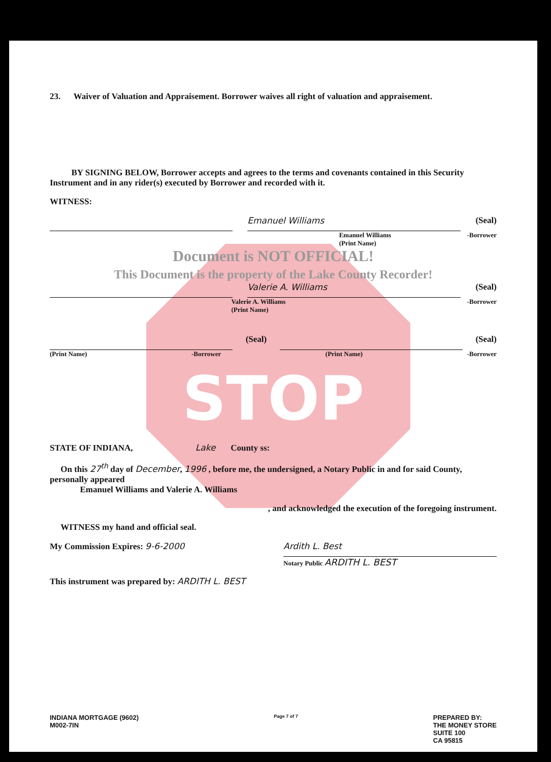23. Waiver of Valuation and Appraisement. Borrower waives all right of valuation and appraisement.
BY SIGNING BELOW, Borrower accepts and agrees to the terms and covenants contained in this Security Instrument and in any rider(s) executed by Borrower and recorded with it.
WITNESS:
Emanuel Williams
(Seal)
Emanuel Williams
(Print Name) -Borrower
Document is NOT OFFICIAL!
This Document is the property of the Lake County Recorder!
Valerie A. Williams
(Seal)
Valerie A. Williams
(Print Name) -Borrower
(Seal) (Seal)
(Print Name) -Borrower (Print Name) -Borrower
STOP
STATE OF INDIANA, Lake County ss:
On this 27<sup>th</sup> day of December, 1996 , before me, the undersigned, a Notary Public in and for said County, personally appeared
Emanuel Williams and Valerie A. Williams
, and acknowledged the execution of the foregoing instrument.
WITNESS my hand and official seal.
My Commission Expires: 9-6-2000
Ardith L. Best
Notary Public ARDITH L. BEST
This instrument was prepared by: ARDITH L. BEST
INDIANA MORTGAGE (9602)
M002-7IN Page 7 of 7 PREPARED BY:
THE MONEY STORE
SUITE 100
CA 95815